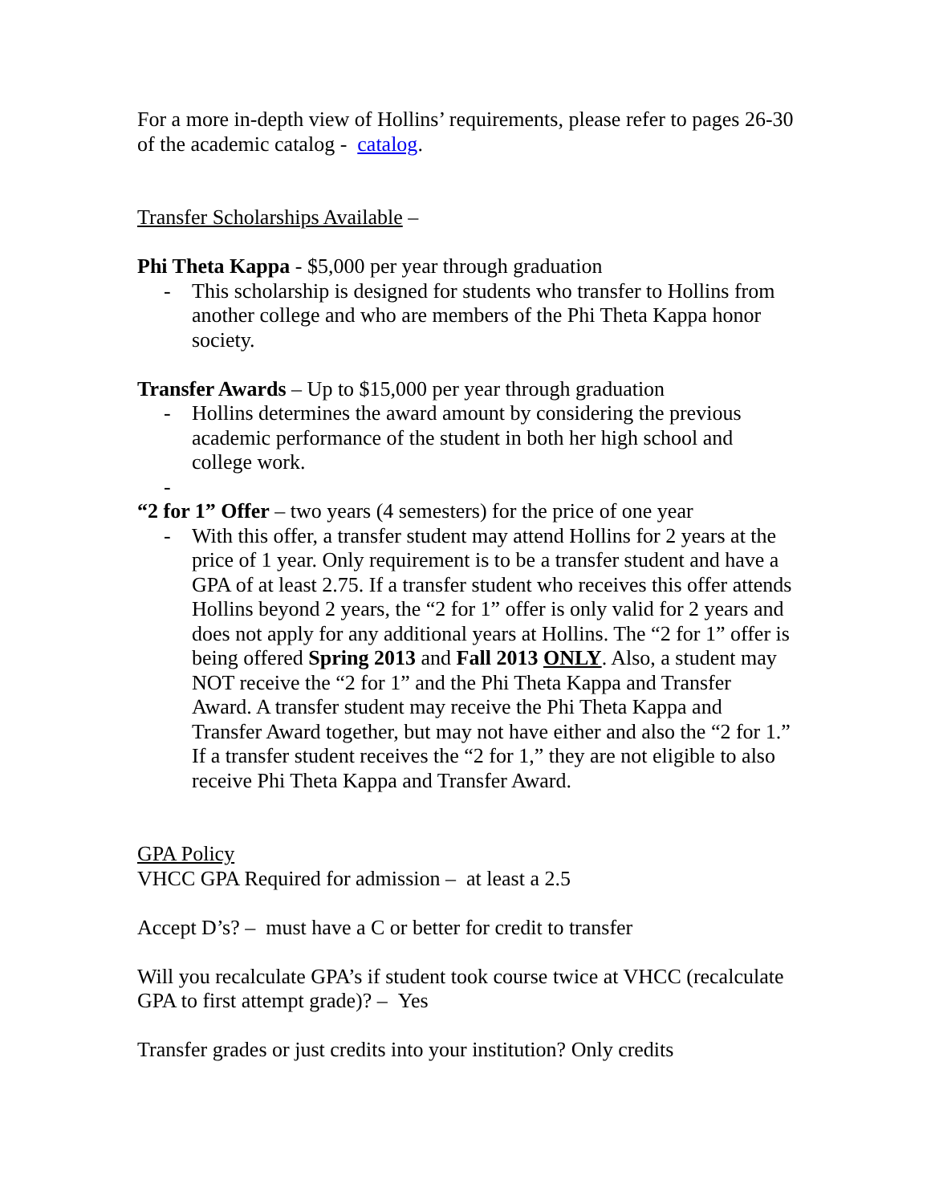For a more in-depth view of Hollins’ requirements, please refer to pages 26-30 of the academic catalog - catalog.
Transfer Scholarships Available –
Phi Theta Kappa - $5,000 per year through graduation
- This scholarship is designed for students who transfer to Hollins from another college and who are members of the Phi Theta Kappa honor society.
Transfer Awards – Up to $15,000 per year through graduation
- Hollins determines the award amount by considering the previous academic performance of the student in both her high school and college work.
-
“2 for 1” Offer – two years (4 semesters) for the price of one year
- With this offer, a transfer student may attend Hollins for 2 years at the price of 1 year. Only requirement is to be a transfer student and have a GPA of at least 2.75. If a transfer student who receives this offer attends Hollins beyond 2 years, the “2 for 1” offer is only valid for 2 years and does not apply for any additional years at Hollins. The “2 for 1” offer is being offered Spring 2013 and Fall 2013 ONLY. Also, a student may NOT receive the “2 for 1” and the Phi Theta Kappa and Transfer Award. A transfer student may receive the Phi Theta Kappa and Transfer Award together, but may not have either and also the “2 for 1.” If a transfer student receives the “2 for 1,” they are not eligible to also receive Phi Theta Kappa and Transfer Award.
GPA Policy
VHCC GPA Required for admission – at least a 2.5
Accept D’s? – must have a C or better for credit to transfer
Will you recalculate GPA’s if student took course twice at VHCC (recalculate GPA to first attempt grade)? – Yes
Transfer grades or just credits into your institution? Only credits